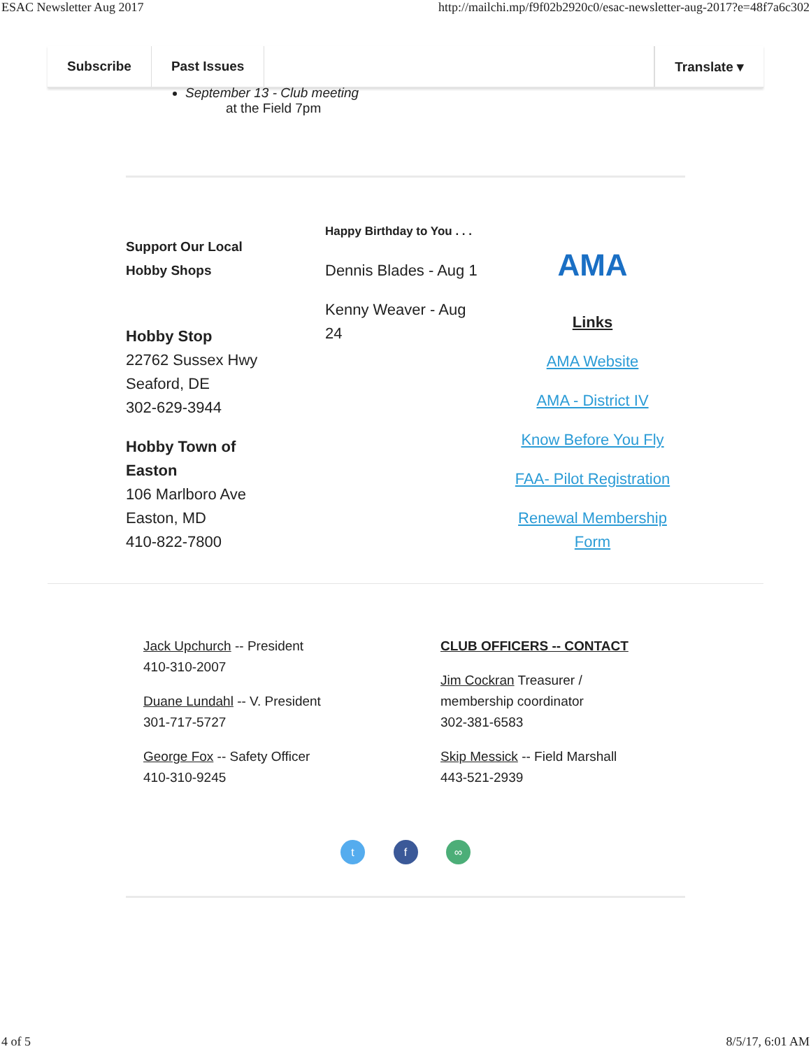ESAC Newsletter Aug 2017 http://mailchi.mp/f9f02b2920c0/esac-newsletter-aug-2017?e=48f7a6c302
Subscribe Past Issues Translate ▾
September 13 - Club meeting
at the Field 7pm
Support Our Local
Hobby Shops
Hobby Stop
22762 Sussex Hwy
Seaford, DE
302-629-3944
Hobby Town of
Easton
106 Marlboro Ave
Easton, MD
410-822-7800
Happy Birthday to You . . .
Dennis Blades - Aug 1
Kenny Weaver - Aug
24
AMA
Links
AMA Website
AMA - District IV
Know Before You Fly
FAA- Pilot Registration
Renewal Membership Form
Jack Upchurch -- President
410-310-2007
Duane Lundahl -- V. President
301-717-5727
George Fox -- Safety Officer
410-310-9245
CLUB OFFICERS -- CONTACT
Jim Cockran Treasurer /
membership coordinator
302-381-6583
Skip Messick -- Field Marshall
443-521-2939
t f ∞
4 of 5 8/5/17, 6:01 AM